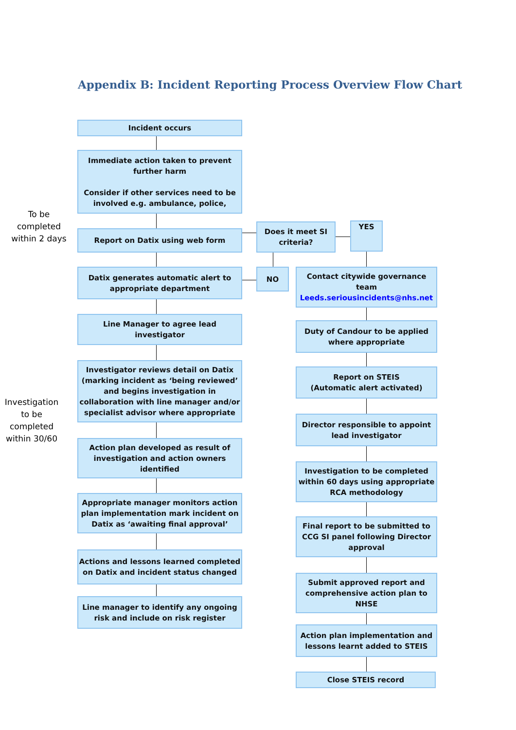Appendix B: Incident Reporting Process Overview Flow Chart
To be
completed
within 2 days
Investigation
to be
completed
within 30/60
Incident occurs
Immediate action taken to prevent further harm
Consider if other services need to be involved e.g. ambulance, police,
Report on Datix using web form
Does it meet SI criteria?
YES
Datix generates automatic alert to appropriate department
NO
Contact citywide governance team
Leeds.seriousincidents@nhs.net
Line Manager to agree lead investigator
Duty of Candour to be applied where appropriate
Investigator reviews detail on Datix (marking incident as ‘being reviewed’ and begins investigation in collaboration with line manager and/or specialist advisor where appropriate
Report on STEIS
(Automatic alert activated)
Director responsible to appoint lead investigator
Action plan developed as result of investigation and action owners identified
Investigation to be completed within 60 days using appropriate RCA methodology
Appropriate manager monitors action plan implementation mark incident on Datix as ‘awaiting final approval’
Final report to be submitted to CCG SI panel following Director approval
Actions and lessons learned completed on Datix and incident status changed
Submit approved report and comprehensive action plan to NHSE
Line manager to identify any ongoing risk and include on risk register
Action plan implementation and lessons learnt added to STEIS
Close STEIS record